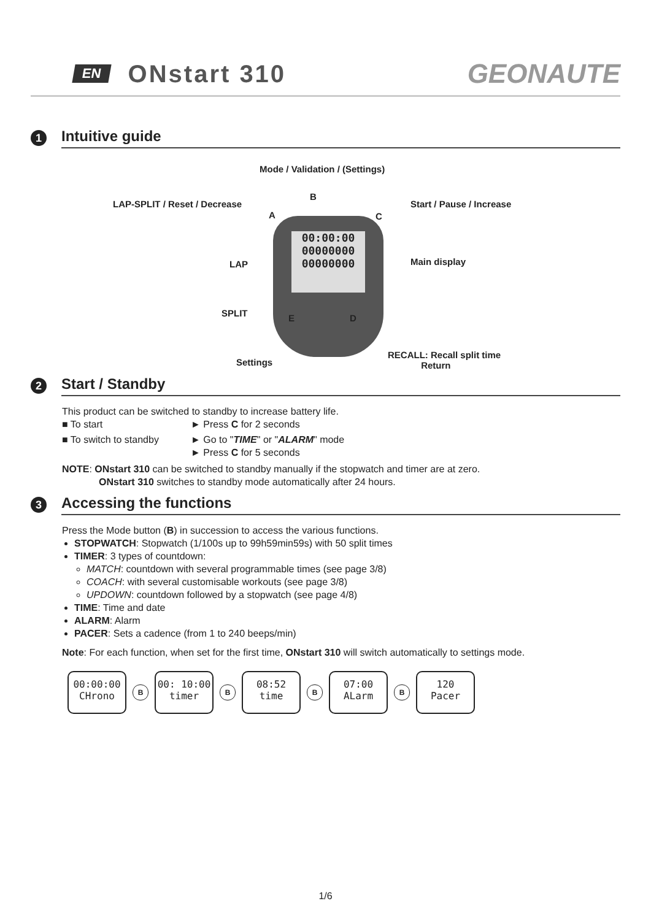EN ONstart 310 GEONAUTE
1
Intuitive guide
00:00:00
00000000
00000000
Mode / Validation / (Settings)
LAP-SPLIT / Reset / Decrease
B
Start / Pause / Increase
A C
LAP Main display
SPLIT E D
Settings
RECALL: Recall split time
Return
2
Start / Standby
This product can be switched to standby to increase battery life.
■ To start ► Press C for 2 seconds
■ To switch to standby
► Go to "TIME" or "ALARM" mode
► Press C for 5 seconds
NOTE: ONstart 310 can be switched to standby manually if the stopwatch and timer are at zero.
ONstart 310 switches to standby mode automatically after 24 hours.
3
Accessing the functions
Press the Mode button (B) in succession to access the various functions.
STOPWATCH: Stopwatch (1/100s up to 99h59min59s) with 50 split times
TIMER: 3 types of countdown:
MATCH: countdown with several programmable times (see page 3/8)
COACH: with several customisable workouts (see page 3/8)
UPDOWN: countdown followed by a stopwatch (see page 4/8)
TIME: Time and date
ALARM: Alarm
PACER: Sets a cadence (from 1 to 240 beeps/min)
Note: For each function, when set for the first time, ONstart 310 will switch automatically to settings mode.
00:00:00
CHrono
B
00: 10:00
timer
B
08:52
time
B
07:00
ALarm
B
120
Pacer
1/6